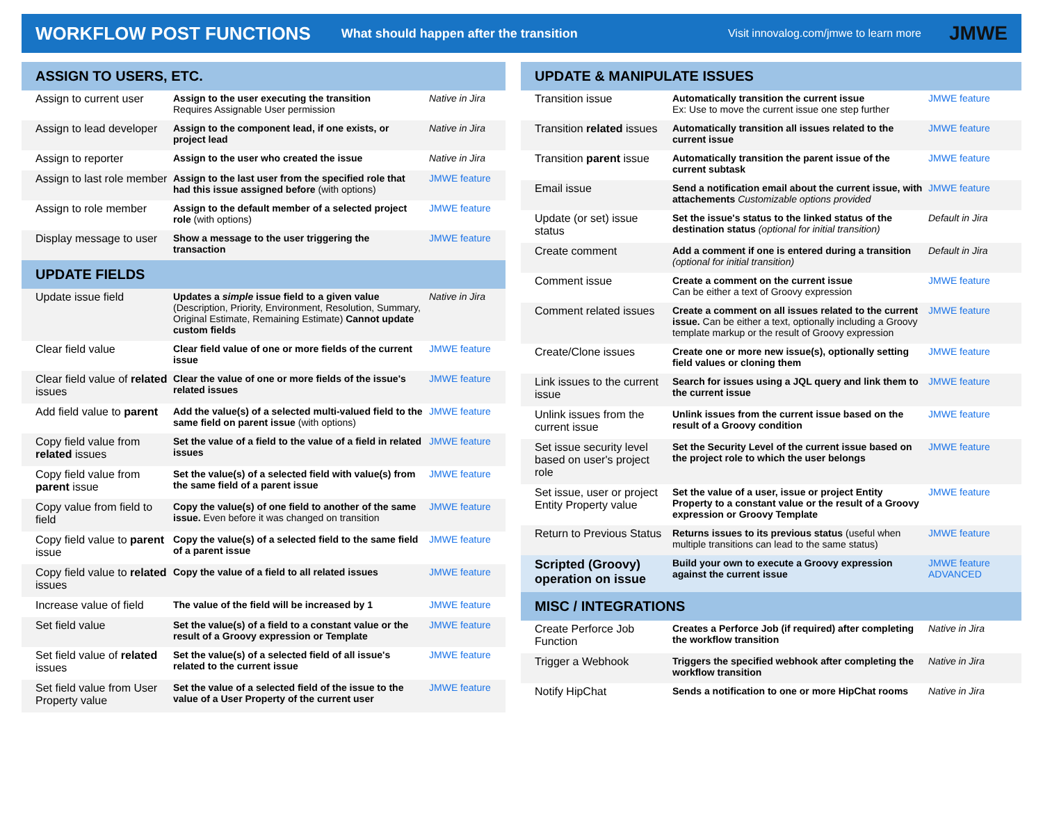WORKFLOW POST FUNCTIONS
What should happen after the transition Visit innovalog.com/jmwe to learn more JMWE
| ASSIGN TO USERS, ETC. | | |
| --- | --- | --- |
| Assign to current user | Assign to the user executing the transition Requires Assignable User permission | Native in Jira |
| Assign to lead developer | Assign to the component lead, if one exists, or project lead | Native in Jira |
| Assign to reporter | Assign to the user who created the issue | Native in Jira |
| Assign to last role member | Assign to the last user from the specified role that had this issue assigned before (with options) | JMWE feature |
| Assign to role member | Assign to the default member of a selected project role (with options) | JMWE feature |
| Display message to user | Show a message to the user triggering the transaction | JMWE feature |
| UPDATE FIELDS | | |
| Update issue field | Updates a simple issue field to a given value (Description, Priority, Environment, Resolution, Summary, Original Estimate, Remaining Estimate) Cannot update custom fields | Native in Jira |
| Clear field value | Clear field value of one or more fields of the current issue | JMWE feature |
| Clear field value of related issues | Clear the value of one or more fields of the issue's related issues | JMWE feature |
| Add field value to parent | Add the value(s) of a selected multi-valued field to the same field on parent issue (with options) | JMWE feature |
| Copy field value from related issues | Set the value of a field to the value of a field in related issues | JMWE feature |
| Copy field value from parent issue | Set the value(s) of a selected field with value(s) from the same field of a parent issue | JMWE feature |
| Copy value from field to field | Copy the value(s) of one field to another of the same issue. Even before it was changed on transition | JMWE feature |
| Copy field value to parent issue | Copy the value(s) of a selected field to the same field of a parent issue | JMWE feature |
| Copy field value to related issues | Copy the value of a field to all related issues | JMWE feature |
| Increase value of field | The value of the field will be increased by 1 | JMWE feature |
| Set field value | Set the value(s) of a field to a constant value or the result of a Groovy expression or Template | JMWE feature |
| Set field value of related issues | Set the value(s) of a selected field of all issue's related to the current issue | JMWE feature |
| Set field value from User Property value | Set the value of a selected field of the issue to the value of a User Property of the current user | JMWE feature |
| UPDATE & MANIPULATE ISSUES | | |
| --- | --- | --- |
| Transition issue | Automatically transition the current issue Ex: Use to move the current issue one step further | JMWE feature |
| Transition related issues | Automatically transition all issues related to the current issue | JMWE feature |
| Transition parent issue | Automatically transition the parent issue of the current subtask | JMWE feature |
| Email issue | Send a notification email about the current issue, with attachements Customizable options provided | JMWE feature |
| Update (or set) issue status | Set the issue's status to the linked status of the destination status (optional for initial transition) | Default in Jira |
| Create comment | Add a comment if one is entered during a transition (optional for initial transition) | Default in Jira |
| Comment issue | Create a comment on the current issue Can be either a text of Groovy expression | JMWE feature |
| Comment related issues | Create a comment on all issues related to the current issue. Can be either a text, optionally including a Groovy template markup or the result of Groovy expression | JMWE feature |
| Create/Clone issues | Create one or more new issue(s), optionally setting field values or cloning them | JMWE feature |
| Link issues to the current issue | Search for issues using a JQL query and link them to the current issue | JMWE feature |
| Unlink issues from the current issue | Unlink issues from the current issue based on the result of a Groovy condition | JMWE feature |
| Set issue security level based on user's project role | Set the Security Level of the current issue based on the project role to which the user belongs | JMWE feature |
| Set issue, user or project Entity Property value | Set the value of a user, issue or project Entity Property to a constant value or the result of a Groovy expression or Groovy Template | JMWE feature |
| Return to Previous Status | Returns issues to its previous status (useful when multiple transitions can lead to the same status) | JMWE feature |
| Scripted (Groovy) operation on issue | Build your own to execute a Groovy expression against the current issue | JMWE feature ADVANCED |
| MISC / INTEGRATIONS | | |
| Create Perforce Job Function | Creates a Perforce Job (if required) after completing the workflow transition | Native in Jira |
| Trigger a Webhook | Triggers the specified webhook after completing the workflow transition | Native in Jira |
| Notify HipChat | Sends a notification to one or more HipChat rooms | Native in Jira |